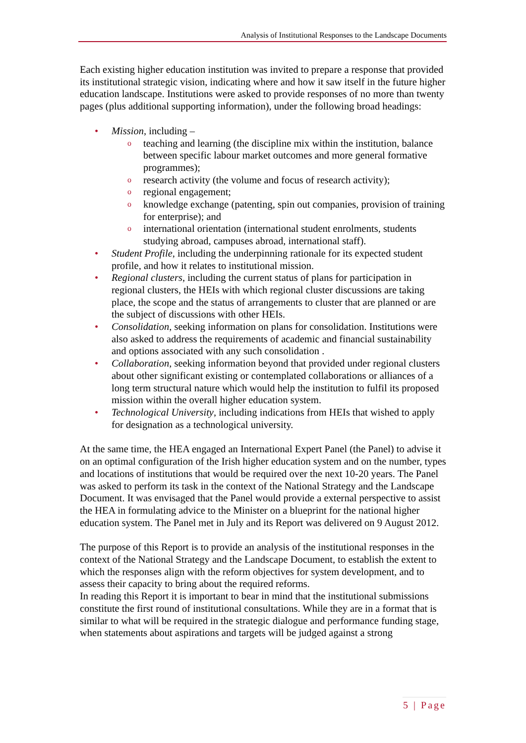Analysis of Institutional Responses to the Landscape Documents
Each existing higher education institution was invited to prepare a response that provided its institutional strategic vision, indicating where and how it saw itself in the future higher education landscape. Institutions were asked to provide responses of no more than twenty pages (plus additional supporting information), under the following broad headings:
Mission, including –
teaching and learning (the discipline mix within the institution, balance between specific labour market outcomes and more general formative programmes);
research activity (the volume and focus of research activity);
regional engagement;
knowledge exchange (patenting, spin out companies, provision of training for enterprise); and
international orientation (international student enrolments, students studying abroad, campuses abroad, international staff).
Student Profile, including the underpinning rationale for its expected student profile, and how it relates to institutional mission.
Regional clusters, including the current status of plans for participation in regional clusters, the HEIs with which regional cluster discussions are taking place, the scope and the status of arrangements to cluster that are planned or are the subject of discussions with other HEIs.
Consolidation, seeking information on plans for consolidation. Institutions were also asked to address the requirements of academic and financial sustainability and options associated with any such consolidation .
Collaboration, seeking information beyond that provided under regional clusters about other significant existing or contemplated collaborations or alliances of a long term structural nature which would help the institution to fulfil its proposed mission within the overall higher education system.
Technological University, including indications from HEIs that wished to apply for designation as a technological university.
At the same time, the HEA engaged an International Expert Panel (the Panel) to advise it on an optimal configuration of the Irish higher education system and on the number, types and locations of institutions that would be required over the next 10-20 years. The Panel was asked to perform its task in the context of the National Strategy and the Landscape Document. It was envisaged that the Panel would provide a external perspective to assist the HEA in formulating advice to the Minister on a blueprint for the national higher education system. The Panel met in July and its Report was delivered on 9 August 2012.
The purpose of this Report is to provide an analysis of the institutional responses in the context of the National Strategy and the Landscape Document, to establish the extent to which the responses align with the reform objectives for system development, and to assess their capacity to bring about the required reforms.
In reading this Report it is important to bear in mind that the institutional submissions constitute the first round of institutional consultations. While they are in a format that is similar to what will be required in the strategic dialogue and performance funding stage, when statements about aspirations and targets will be judged against a strong
5 | Page